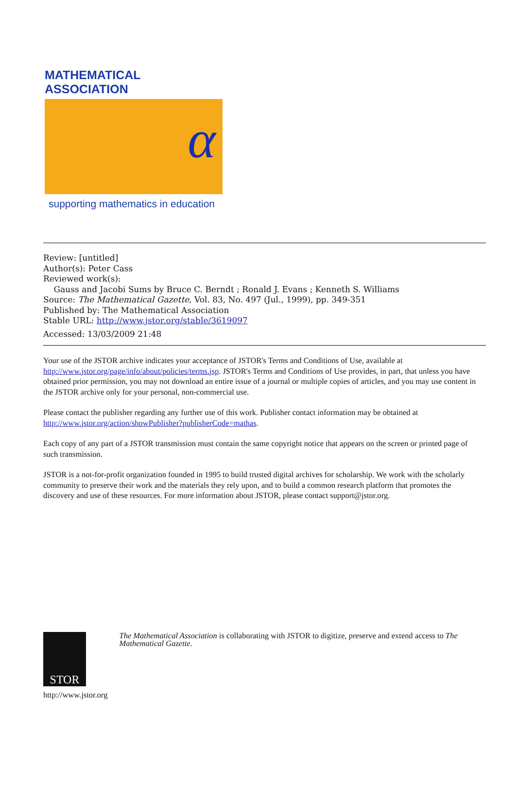MATHEMATICAL ASSOCIATION
α
supporting mathematics in education
Review: [untitled]
Author(s): Peter Cass
Reviewed work(s):
Gauss and Jacobi Sums by Bruce C. Berndt ; Ronald J. Evans ; Kenneth S. Williams
Source: The Mathematical Gazette, Vol. 83, No. 497 (Jul., 1999), pp. 349-351
Published by: The Mathematical Association
Stable URL: http://www.jstor.org/stable/3619097
Accessed: 13/03/2009 21:48
Your use of the JSTOR archive indicates your acceptance of JSTOR's Terms and Conditions of Use, available at http://www.jstor.org/page/info/about/policies/terms.jsp. JSTOR's Terms and Conditions of Use provides, in part, that unless you have obtained prior permission, you may not download an entire issue of a journal or multiple copies of articles, and you may use content in the JSTOR archive only for your personal, non-commercial use.
Please contact the publisher regarding any further use of this work. Publisher contact information may be obtained at http://www.jstor.org/action/showPublisher?publisherCode=mathas.
Each copy of any part of a JSTOR transmission must contain the same copyright notice that appears on the screen or printed page of such transmission.
JSTOR is a not-for-profit organization founded in 1995 to build trusted digital archives for scholarship. We work with the scholarly community to preserve their work and the materials they rely upon, and to build a common research platform that promotes the discovery and use of these resources. For more information about JSTOR, please contact support@jstor.org.
STOR
http://www.jstor.org
The Mathematical Association is collaborating with JSTOR to digitize, preserve and extend access to The Mathematical Gazette.